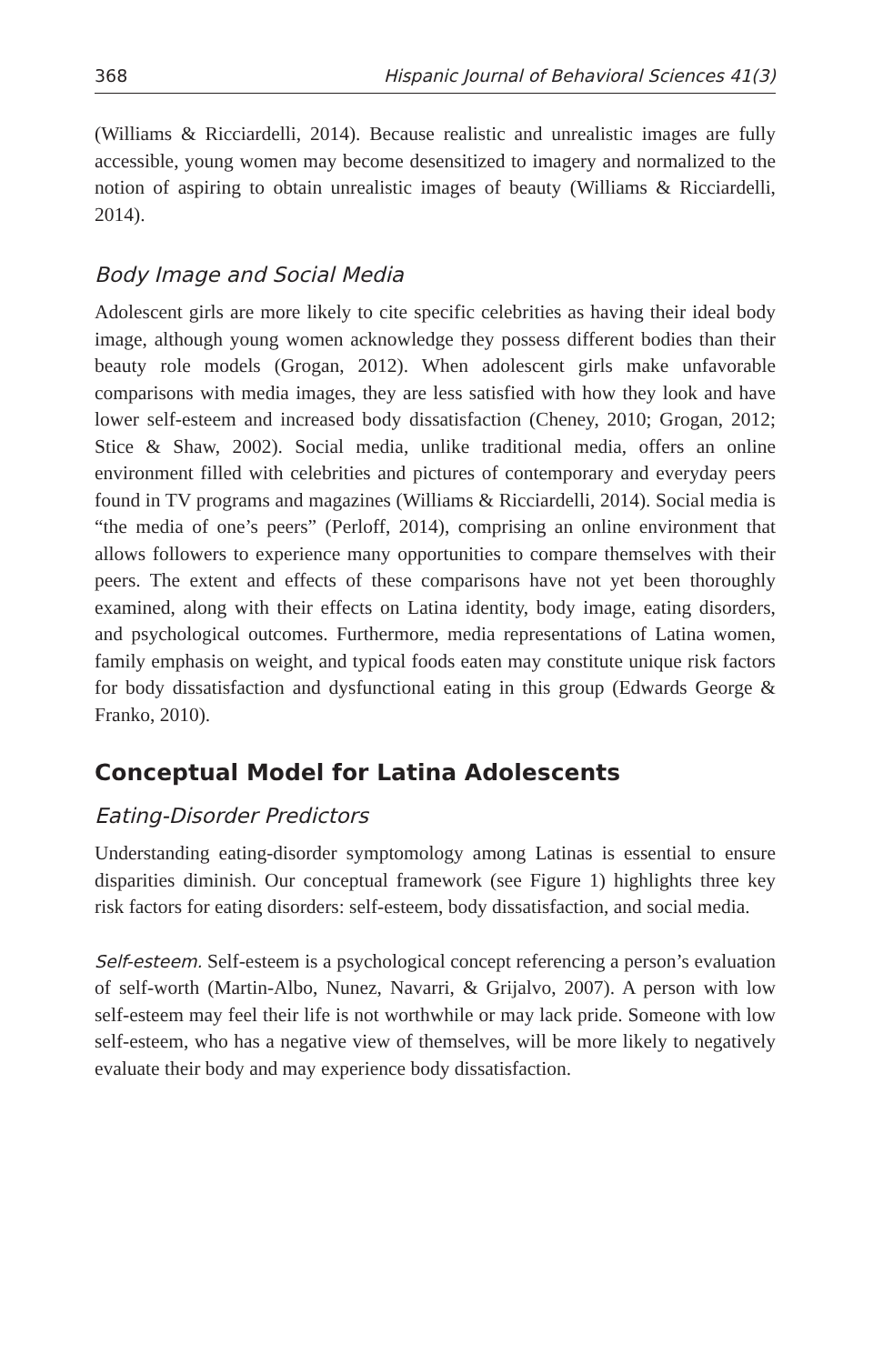368 Hispanic Journal of Behavioral Sciences 41(3)
(Williams & Ricciardelli, 2014). Because realistic and unrealistic images are fully accessible, young women may become desensitized to imagery and normalized to the notion of aspiring to obtain unrealistic images of beauty (Williams & Ricciardelli, 2014).
Body Image and Social Media
Adolescent girls are more likely to cite specific celebrities as having their ideal body image, although young women acknowledge they possess different bodies than their beauty role models (Grogan, 2012). When adolescent girls make unfavorable comparisons with media images, they are less satisfied with how they look and have lower self-esteem and increased body dissatisfaction (Cheney, 2010; Grogan, 2012; Stice & Shaw, 2002). Social media, unlike traditional media, offers an online environment filled with celebrities and pictures of contemporary and everyday peers found in TV programs and magazines (Williams & Ricciardelli, 2014). Social media is “the media of one’s peers” (Perloff, 2014), comprising an online environment that allows followers to experience many opportunities to compare themselves with their peers. The extent and effects of these comparisons have not yet been thoroughly examined, along with their effects on Latina identity, body image, eating disorders, and psychological outcomes. Furthermore, media representations of Latina women, family emphasis on weight, and typical foods eaten may constitute unique risk factors for body dissatisfaction and dysfunctional eating in this group (Edwards George & Franko, 2010).
Conceptual Model for Latina Adolescents
Eating-Disorder Predictors
Understanding eating-disorder symptomology among Latinas is essential to ensure disparities diminish. Our conceptual framework (see Figure 1) highlights three key risk factors for eating disorders: self-esteem, body dissatisfaction, and social media.
Self-esteem. Self-esteem is a psychological concept referencing a person’s evaluation of self-worth (Martin-Albo, Nunez, Navarri, & Grijalvo, 2007). A person with low self-esteem may feel their life is not worthwhile or may lack pride. Someone with low self-esteem, who has a negative view of themselves, will be more likely to negatively evaluate their body and may experience body dissatisfaction.